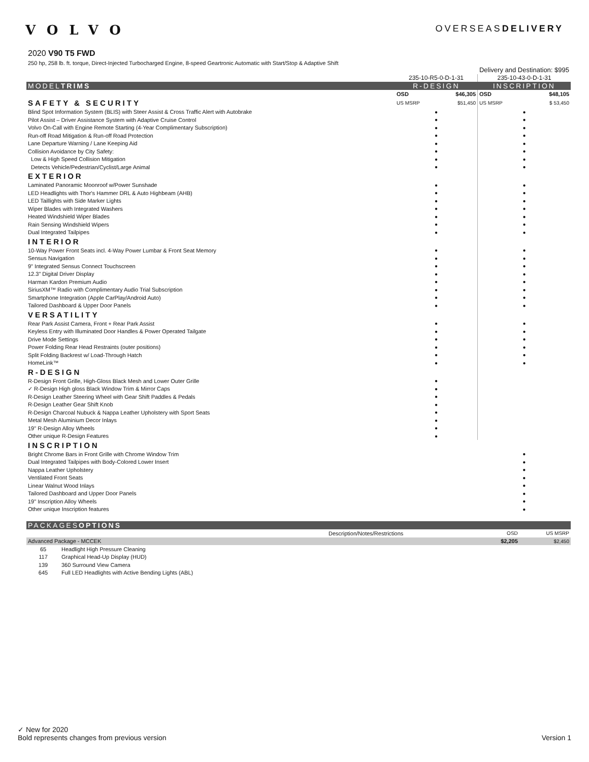VOLVO
OVERSEASDELIVERY
2020 V90 T5 FWD
250 hp, 258 lb. ft. torque, Direct-Injected Turbocharged Engine, 8-speed Geartronic Automatic with Start/Stop & Adaptive Shift
| | Delivery and Destination: $995 | | | |
| | 235-10-R5-0-D-1-31 | | 235-10-43-0-D-1-31 | |
| MODEL TRIMS | R-DESIGN | | INSCRIPTION | |
| | OSD | $46,305 | OSD | $48,105 |
| SAFETY & SECURITY | US MSRP | $51,450 | US MSRP | $ 53,450 |
| Blind Spot Information System (BLIS) with Steer Assist & Cross Traffic Alert with Autobrake | ● | | ● | |
| Pilot Assist – Driver Assistance System with Adaptive Cruise Control | ● | | ● | |
| Volvo On-Call with Engine Remote Starting (4-Year Complimentary Subscription) | ● | | ● | |
| Run-off Road Mitigation & Run-off Road Protection | ● | | ● | |
| Lane Departure Warning / Lane Keeping Aid | ● | | ● | |
| Collision Avoidance by City Safety: | ● | | ● | |
| Low & High Speed Collision Mitigation | ● | | ● | |
| Detects Vehicle/Pedestrian/Cyclist/Large Animal | ● | | ● | |
| EXTERIOR | | | | |
| Laminated Panoramic Moonroof w/Power Sunshade | ● | | ● | |
| LED Headlights with Thor's Hammer DRL & Auto Highbeam (AHB) | ● | | ● | |
| LED Taillights with Side Marker Lights | ● | | ● | |
| Wiper Blades with Integrated Washers | ● | | ● | |
| Heated Windshield Wiper Blades | ● | | ● | |
| Rain Sensing Windshield Wipers | ● | | ● | |
| Dual Integrated Tailpipes | ● | | ● | |
| INTERIOR | | | | |
| 10-Way Power Front Seats incl. 4-Way Power Lumbar & Front Seat Memory | ● | | ● | |
| Sensus Navigation | ● | | ● | |
| 9" Integrated Sensus Connect Touchscreen | ● | | ● | |
| 12.3" Digital Driver Display | ● | | ● | |
| Harman Kardon Premium Audio | ● | | ● | |
| SiriusXM™ Radio with Complimentary Audio Trial Subscription | ● | | ● | |
| Smartphone Integration (Apple CarPlay/Android Auto) | ● | | ● | |
| Tailored Dashboard & Upper Door Panels | ● | | ● | |
| VERSATILITY | | | | |
| Rear Park Assist Camera, Front + Rear Park Assist | ● | | ● | |
| Keyless Entry with Illuminated Door Handles & Power Operated Tailgate | ● | | ● | |
| Drive Mode Settings | ● | | ● | |
| Power Folding Rear Head Restraints (outer positions) | ● | | ● | |
| Split Folding Backrest w/ Load-Through Hatch | ● | | ● | |
| HomeLink™ | ● | | ● | |
| R-DESIGN | | | | |
| R-Design Front Grille, High-Gloss Black Mesh and Lower Outer Grille | ● | | | |
| ✓ R-Design High gloss Black Window Trim & Mirror Caps | ● | | | |
| R-Design Leather Steering Wheel with Gear Shift Paddles & Pedals | ● | | | |
| R-Design Leather Gear Shift Knob | ● | | | |
| R-Design Charcoal Nubuck & Nappa Leather Upholstery with Sport Seats | ● | | | |
| Metal Mesh Aluminium Decor Inlays | ● | | | |
| 19" R-Design Alloy Wheels | ● | | | |
| Other unique R-Design Features | ● | | | |
| INSCRIPTION | | | | |
| Bright Chrome Bars in Front Grille with Chrome Window Trim | | | ● | |
| Dual Integrated Tailpipes with Body-Colored Lower Insert | | | ● | |
| Nappa Leather Upholstery | | | ● | |
| Ventilated Front Seats | | | ● | |
| Linear Walnut Wood Inlays | | | ● | |
| Tailored Dashboard and Upper Door Panels | | | ● | |
| 19" Inscription Alloy Wheels | | | ● | |
| Other unique Inscription features | | | ● | |
| PACKAGES OPTIONS | | | | |
| | | Description/Notes/Restrictions | OSD | US MSRP |
| Advanced Package - MCCEK | | | $2,205 | $2,450 |
| 65 | Headlight High Pressure Cleaning | | | |
| 117 | Graphical Head-Up Display (HUD) | | | |
| 139 | 360 Surround View Camera | | | |
| 645 | Full LED Headlights with Active Bending Lights (ABL) | | | |
✓ New for 2020
Bold represents changes from previous version Version 1